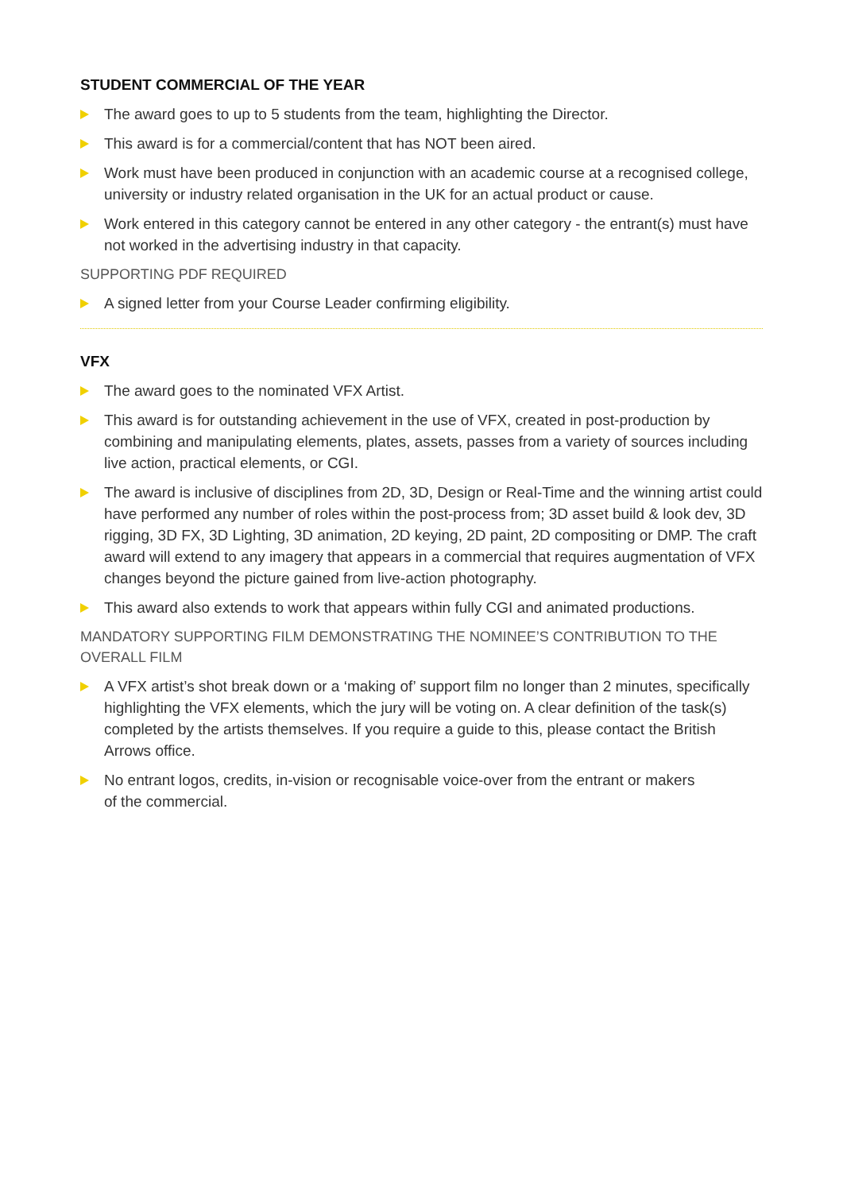STUDENT COMMERCIAL OF THE YEAR
The award goes to up to 5 students from the team, highlighting the Director.
This award is for a commercial/content that has NOT been aired.
Work must have been produced in conjunction with an academic course at a recognised college, university or industry related organisation in the UK for an actual product or cause.
Work entered in this category cannot be entered in any other category - the entrant(s) must have not worked in the advertising industry in that capacity.
SUPPORTING PDF REQUIRED
A signed letter from your Course Leader confirming eligibility.
VFX
The award goes to the nominated VFX Artist.
This award is for outstanding achievement in the use of VFX, created in post-production by combining and manipulating elements, plates, assets, passes from a variety of sources including live action, practical elements, or CGI.
The award is inclusive of disciplines from 2D, 3D, Design or Real-Time and the winning artist could have performed any number of roles within the post-process from; 3D asset build & look dev, 3D rigging, 3D FX, 3D Lighting, 3D animation, 2D keying, 2D paint, 2D compositing or DMP. The craft award will extend to any imagery that appears in a commercial that requires augmentation of VFX changes beyond the picture gained from live-action photography.
This award also extends to work that appears within fully CGI and animated productions.
MANDATORY SUPPORTING FILM DEMONSTRATING THE NOMINEE’S CONTRIBUTION TO THE OVERALL FILM
A VFX artist’s shot break down or a ‘making of’ support film no longer than 2 minutes, specifically highlighting the VFX elements, which the jury will be voting on. A clear definition of the task(s) completed by the artists themselves. If you require a guide to this, please contact the British Arrows office.
No entrant logos, credits, in-vision or recognisable voice-over from the entrant or makers
of the commercial.